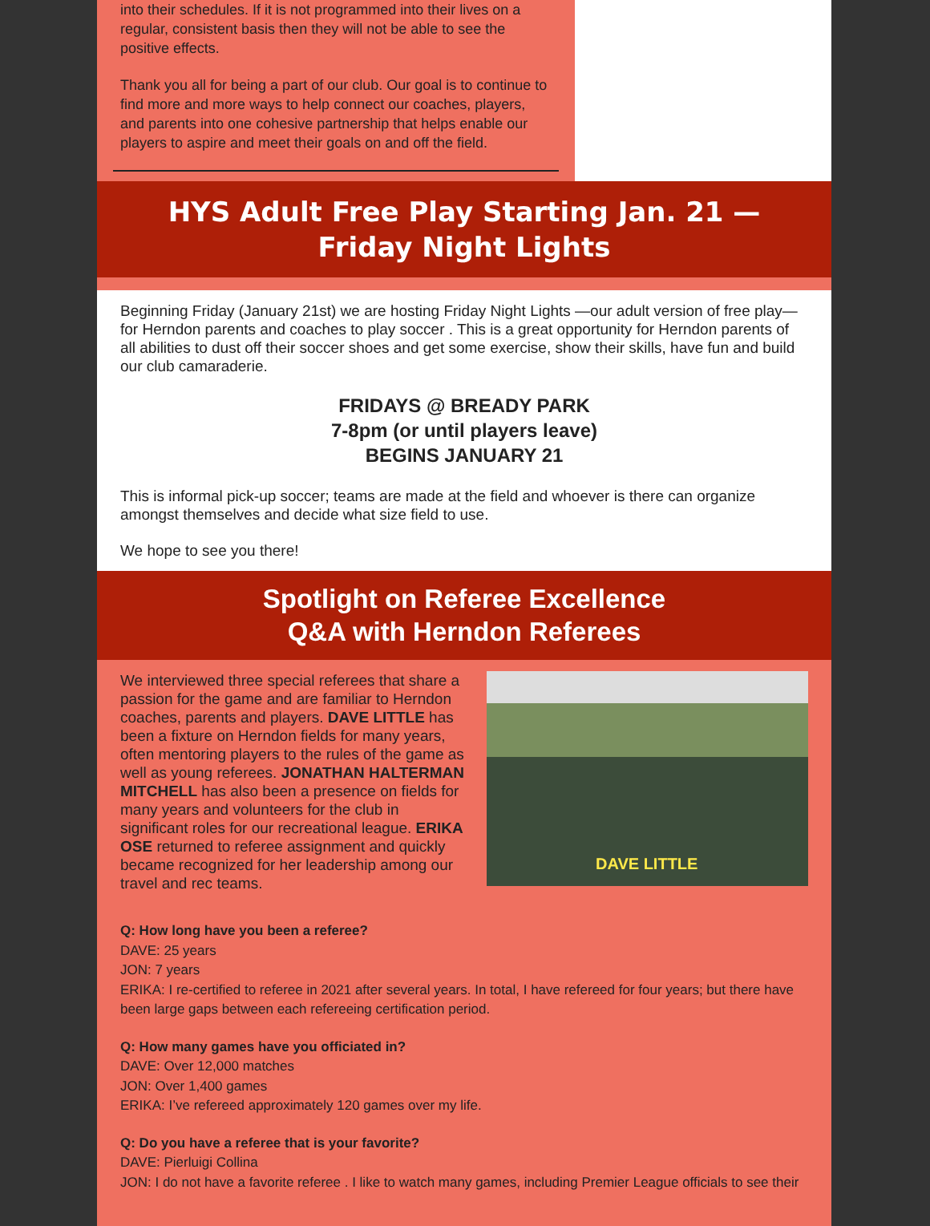into their schedules. If it is not programmed into their lives on a regular, consistent basis then they will not be able to see the positive effects.
Thank you all for being a part of our club. Our goal is to continue to find more and more ways to help connect our coaches, players, and parents into one cohesive partnership that helps enable our players to aspire and meet their goals on and off the field.
HYS Adult Free Play Starting Jan. 21 —
Friday Night Lights
Beginning Friday (January 21st) we are hosting Friday Night Lights —our adult version of free play— for Herndon parents and coaches to play soccer . This is a great opportunity for Herndon parents of all abilities to dust off their soccer shoes and get some exercise, show their skills, have fun and build our club camaraderie.
FRIDAYS @ BREADY PARK
7-8pm (or until players leave)
BEGINS JANUARY 21
This is informal pick-up soccer; teams are made at the field and whoever is there can organize amongst themselves and decide what size field to use.
We hope to see you there!
Spotlight on Referee Excellence
Q&A with Herndon Referees
We interviewed three special referees that share a passion for the game and are familiar to Herndon coaches, parents and players. DAVE LITTLE has been a fixture on Herndon fields for many years, often mentoring players to the rules of the game as well as young referees. JONATHAN HALTERMAN MITCHELL has also been a presence on fields for many years and volunteers for the club in significant roles for our recreational league. ERIKA OSE returned to referee assignment and quickly became recognized for her leadership among our travel and rec teams.
DAVE LITTLE
Q: How long have you been a referee?
DAVE: 25 years
JON: 7 years
ERIKA: I re-certified to referee in 2021 after several years. In total, I have refereed for four years; but there have been large gaps between each refereeing certification period.
Q: How many games have you officiated in?
DAVE: Over 12,000 matches
JON: Over 1,400 games
ERIKA: I’ve refereed approximately 120 games over my life.
Q: Do you have a referee that is your favorite?
DAVE: Pierluigi Collina
JON: I do not have a favorite referee . I like to watch many games, including Premier League officials to see their